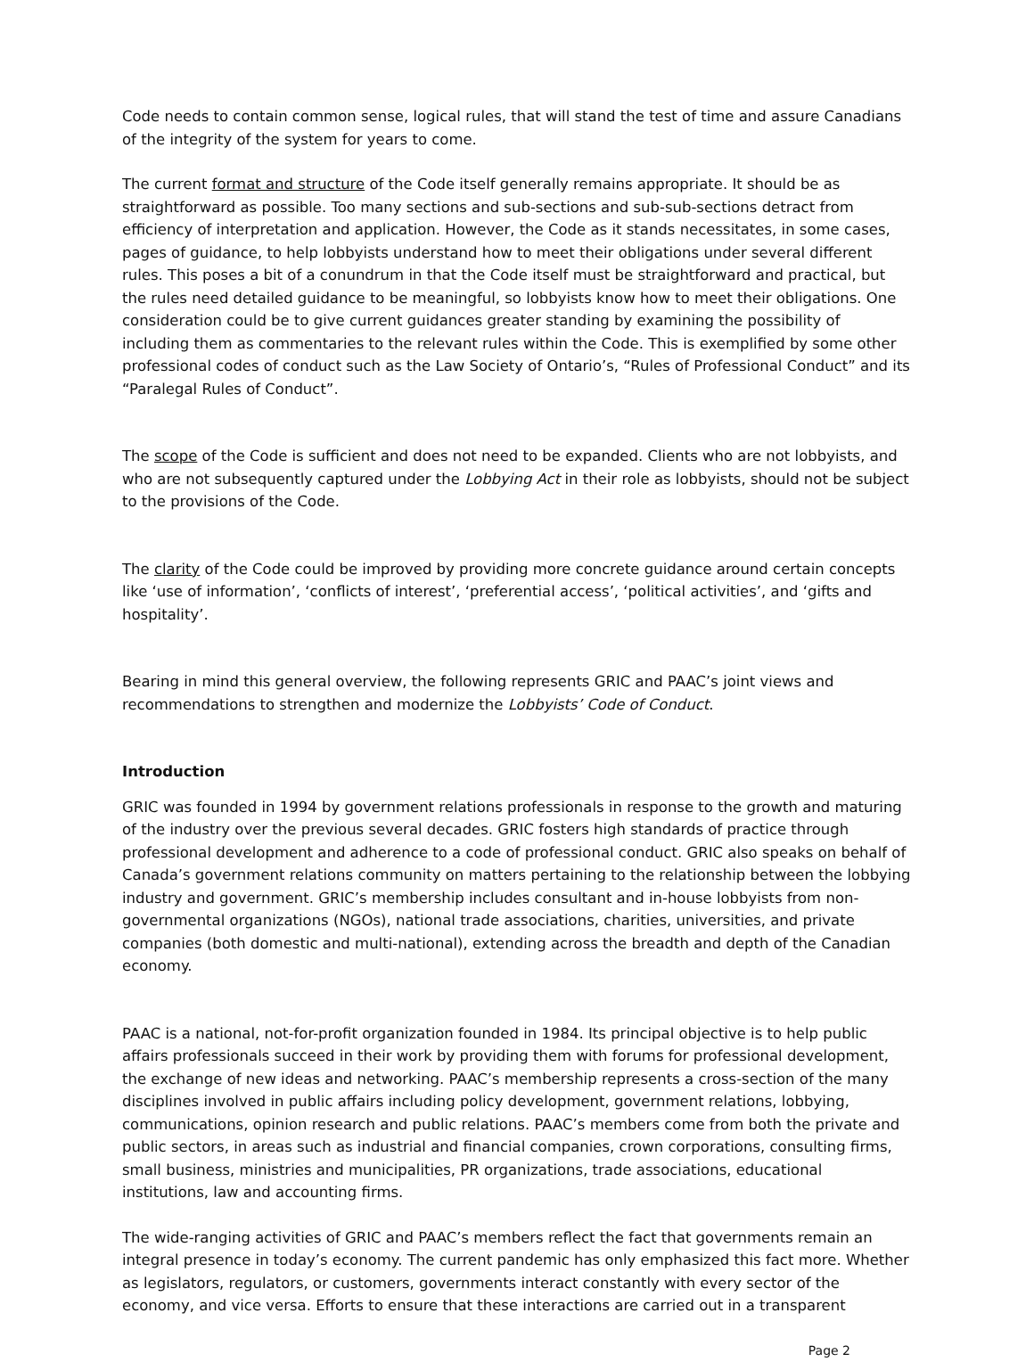Code needs to contain common sense, logical rules, that will stand the test of time and assure Canadians of the integrity of the system for years to come.
The current format and structure of the Code itself generally remains appropriate. It should be as straightforward as possible. Too many sections and sub-sections and sub-sub-sections detract from efficiency of interpretation and application. However, the Code as it stands necessitates, in some cases, pages of guidance, to help lobbyists understand how to meet their obligations under several different rules. This poses a bit of a conundrum in that the Code itself must be straightforward and practical, but the rules need detailed guidance to be meaningful, so lobbyists know how to meet their obligations. One consideration could be to give current guidances greater standing by examining the possibility of including them as commentaries to the relevant rules within the Code. This is exemplified by some other professional codes of conduct such as the Law Society of Ontario’s, “Rules of Professional Conduct” and its “Paralegal Rules of Conduct”.
The scope of the Code is sufficient and does not need to be expanded. Clients who are not lobbyists, and who are not subsequently captured under the Lobbying Act in their role as lobbyists, should not be subject to the provisions of the Code.
The clarity of the Code could be improved by providing more concrete guidance around certain concepts like ‘use of information’, ‘conflicts of interest’, ‘preferential access’, ‘political activities’, and ‘gifts and hospitality’.
Bearing in mind this general overview, the following represents GRIC and PAAC’s joint views and recommendations to strengthen and modernize the Lobbyists’ Code of Conduct.
Introduction
GRIC was founded in 1994 by government relations professionals in response to the growth and maturing of the industry over the previous several decades. GRIC fosters high standards of practice through professional development and adherence to a code of professional conduct. GRIC also speaks on behalf of Canada’s government relations community on matters pertaining to the relationship between the lobbying industry and government. GRIC’s membership includes consultant and in-house lobbyists from non-governmental organizations (NGOs), national trade associations, charities, universities, and private companies (both domestic and multi-national), extending across the breadth and depth of the Canadian economy.
PAAC is a national, not-for-profit organization founded in 1984. Its principal objective is to help public affairs professionals succeed in their work by providing them with forums for professional development, the exchange of new ideas and networking. PAAC’s membership represents a cross-section of the many disciplines involved in public affairs including policy development, government relations, lobbying, communications, opinion research and public relations. PAAC’s members come from both the private and public sectors, in areas such as industrial and financial companies, crown corporations, consulting firms, small business, ministries and municipalities, PR organizations, trade associations, educational institutions, law and accounting firms.
The wide-ranging activities of GRIC and PAAC’s members reflect the fact that governments remain an integral presence in today’s economy. The current pandemic has only emphasized this fact more. Whether as legislators, regulators, or customers, governments interact constantly with every sector of the economy, and vice versa. Efforts to ensure that these interactions are carried out in a transparent
Page 2